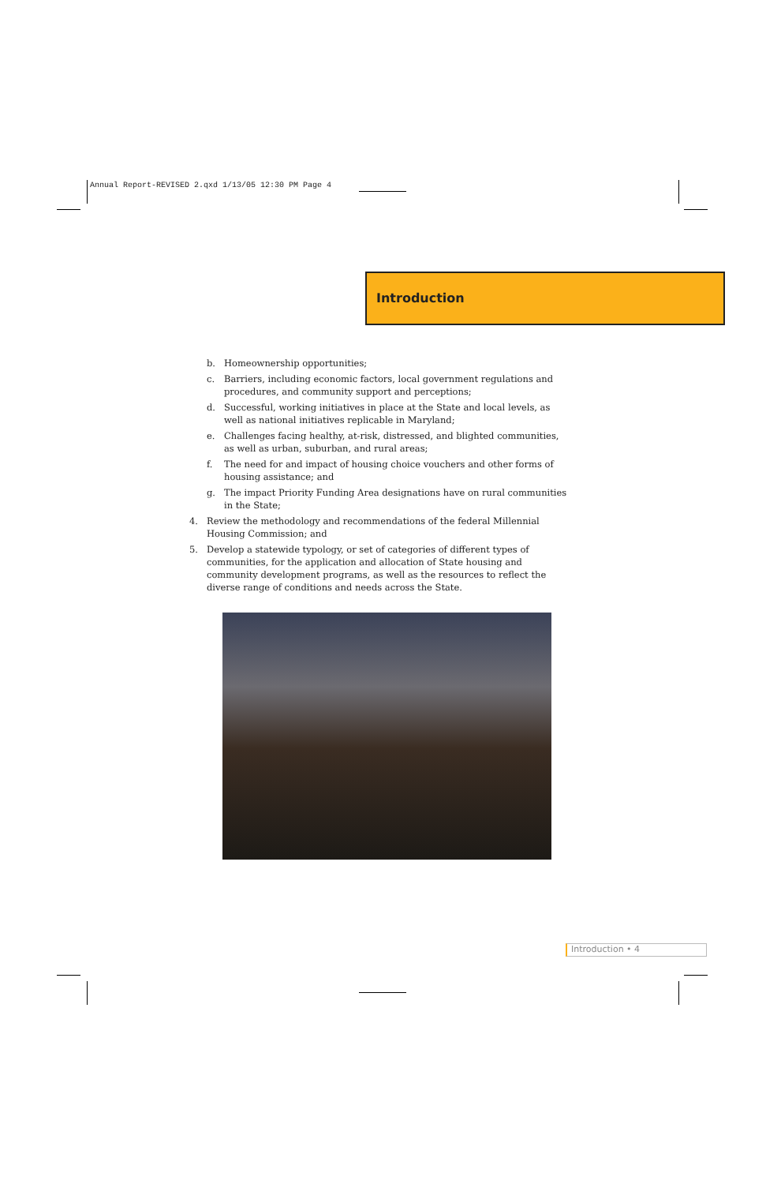Annual Report-REVISED 2.qxd 1/13/05 12:30 PM Page 4
Introduction
b. Homeownership opportunities;
c. Barriers, including economic factors, local government regulations and procedures, and community support and perceptions;
d. Successful, working initiatives in place at the State and local levels, as well as national initiatives replicable in Maryland;
e. Challenges facing healthy, at-risk, distressed, and blighted communities, as well as urban, suburban, and rural areas;
f. The need for and impact of housing choice vouchers and other forms of housing assistance; and
g. The impact Priority Funding Area designations have on rural communities in the State;
4. Review the methodology and recommendations of the federal Millennial Housing Commission; and
5. Develop a statewide typology, or set of categories of different types of communities, for the application and allocation of State housing and community development programs, as well as the resources to reflect the diverse range of conditions and needs across the State.
Introduction • 4